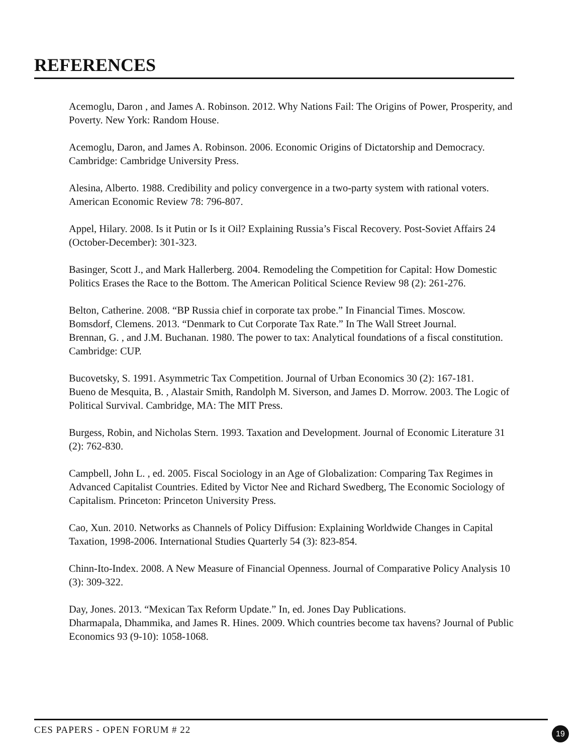REFERENCES
Acemoglu, Daron , and James A. Robinson. 2012. Why Nations Fail: The Origins of Power, Prosperity, and Poverty. New York: Random House.
Acemoglu, Daron, and James A. Robinson. 2006. Economic Origins of Dictatorship and Democracy. Cambridge: Cambridge University Press.
Alesina, Alberto. 1988. Credibility and policy convergence in a two-party system with rational voters. American Economic Review 78: 796-807.
Appel, Hilary. 2008. Is it Putin or Is it Oil? Explaining Russia’s Fiscal Recovery. Post-Soviet Affairs 24 (October-December): 301-323.
Basinger, Scott J., and Mark Hallerberg. 2004. Remodeling the Competition for Capital: How Domestic Politics Erases the Race to the Bottom. The American Political Science Review 98 (2): 261-276.
Belton, Catherine. 2008. “BP Russia chief in corporate tax probe.” In Financial Times. Moscow.
Bomsdorf, Clemens. 2013. “Denmark to Cut Corporate Tax Rate.” In The Wall Street Journal.
Brennan, G. , and J.M. Buchanan. 1980. The power to tax: Analytical foundations of a fiscal constitution. Cambridge: CUP.
Bucovetsky, S. 1991. Asymmetric Tax Competition. Journal of Urban Economics 30 (2): 167-181.
Bueno de Mesquita, B. , Alastair Smith, Randolph M. Siverson, and James D. Morrow. 2003. The Logic of Political Survival. Cambridge, MA: The MIT Press.
Burgess, Robin, and Nicholas Stern. 1993. Taxation and Development. Journal of Economic Literature 31 (2): 762-830.
Campbell, John L. , ed. 2005. Fiscal Sociology in an Age of Globalization: Comparing Tax Regimes in Advanced Capitalist Countries. Edited by Victor Nee and Richard Swedberg, The Economic Sociology of Capitalism. Princeton: Princeton University Press.
Cao, Xun. 2010. Networks as Channels of Policy Diffusion: Explaining Worldwide Changes in Capital Taxation, 1998-2006. International Studies Quarterly 54 (3): 823-854.
Chinn-Ito-Index. 2008. A New Measure of Financial Openness. Journal of Comparative Policy Analysis 10 (3): 309-322.
Day, Jones. 2013. “Mexican Tax Reform Update.” In, ed. Jones Day Publications.
Dharmapala, Dhammika, and James R. Hines. 2009. Which countries become tax havens? Journal of Public Economics 93 (9-10): 1058-1068.
CES PAPERS - OPEN FORUM # 22
19